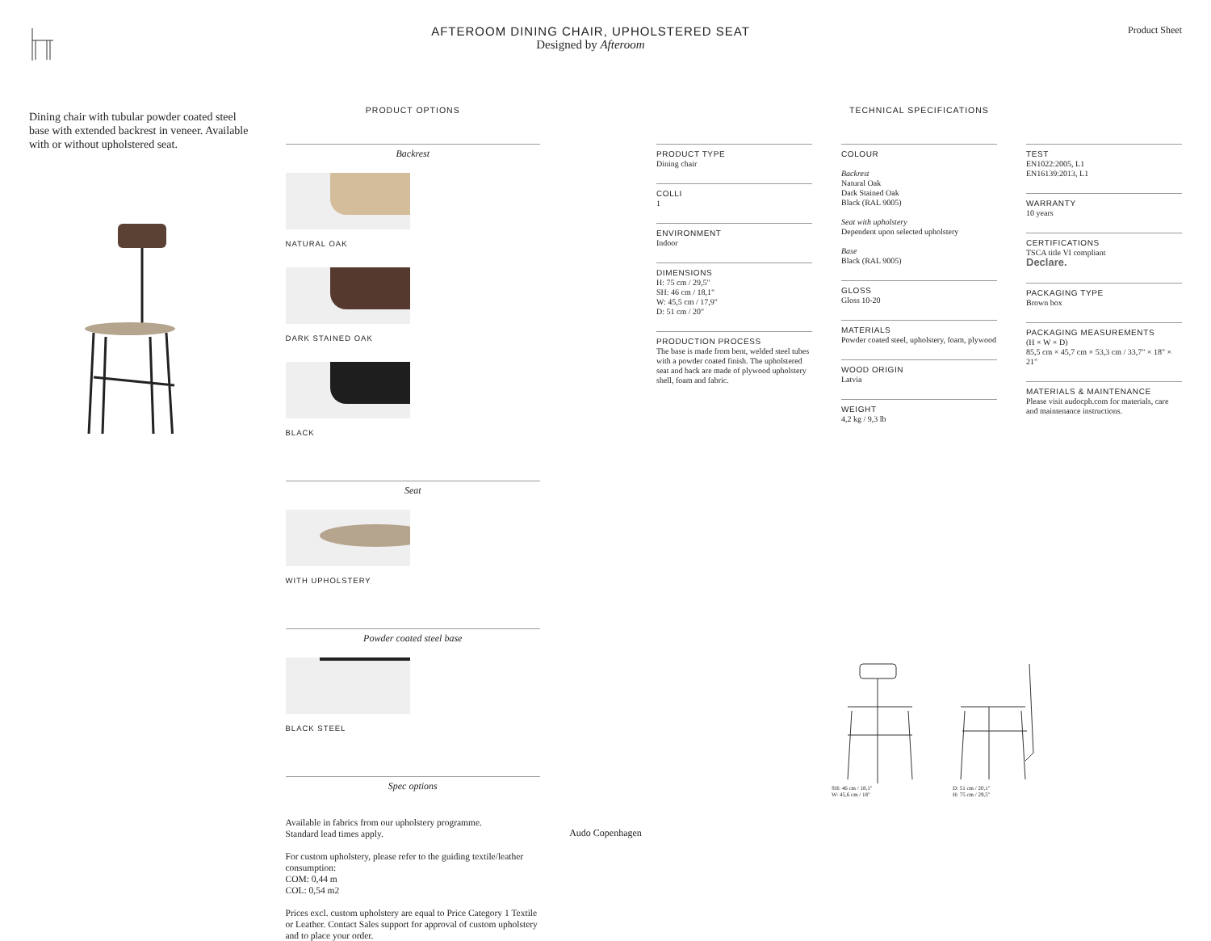AFTEROOM DINING CHAIR, UPHOLSTERED SEAT
Designed by Afteroom
Product Sheet
Dining chair with tubular powder coated steel base with extended backrest in veneer. Available with or without upholstered seat.
PRODUCT OPTIONS
Backrest
NATURAL OAK
DARK STAINED OAK
BLACK
Seat
WITH UPHOLSTERY
Powder coated steel base
BLACK STEEL
Spec options
Available in fabrics from our upholstery programme.
Standard lead times apply.
For custom upholstery, please refer to the guiding textile/leather consumption:
COM: 0,44 m
COL: 0,54 m2
Prices excl. custom upholstery are equal to Price Category 1 Textile or Leather. Contact Sales support for approval of custom upholstery and to place your order.
TECHNICAL SPECIFICATIONS
PRODUCT TYPE
Dining chair
COLLI
1
ENVIRONMENT
Indoor
DIMENSIONS
H: 75 cm / 29,5"
SH: 46 cm / 18,1"
W: 45,5 cm / 17,9"
D: 51 cm / 20"
PRODUCTION PROCESS
The base is made from bent, welded steel tubes with a powder coated finish. The upholstered seat and back are made of plywood upholstery shell, foam and fabric.
COLOUR
Backrest
Natural Oak
Dark Stained Oak
Black (RAL 9005)
Seat with upholstery
Dependent upon selected upholstery
Base
Black (RAL 9005)
GLOSS
Gloss 10-20
MATERIALS
Powder coated steel, upholstery, foam, plywood
WOOD ORIGIN
Latvia
WEIGHT
4,2 kg / 9,3 lb
TEST
EN1022:2005, L1
EN16139:2013, L1
WARRANTY
10 years
CERTIFICATIONS
TSCA title VI compliant
Declare.
PACKAGING TYPE
Brown box
PACKAGING MEASUREMENTS
(H × W × D)
85,5 cm × 45,7 cm × 53,3 cm / 33,7" × 18" × 21"
MATERIALS & MAINTENANCE
Please visit audocph.com for materials, care and maintenance instructions.
SH: 46 cm / 18,1"
W: 45,6 cm / 18"
D: 51 cm / 20,1"
H: 75 cm / 29,5"
Audo Copenhagen